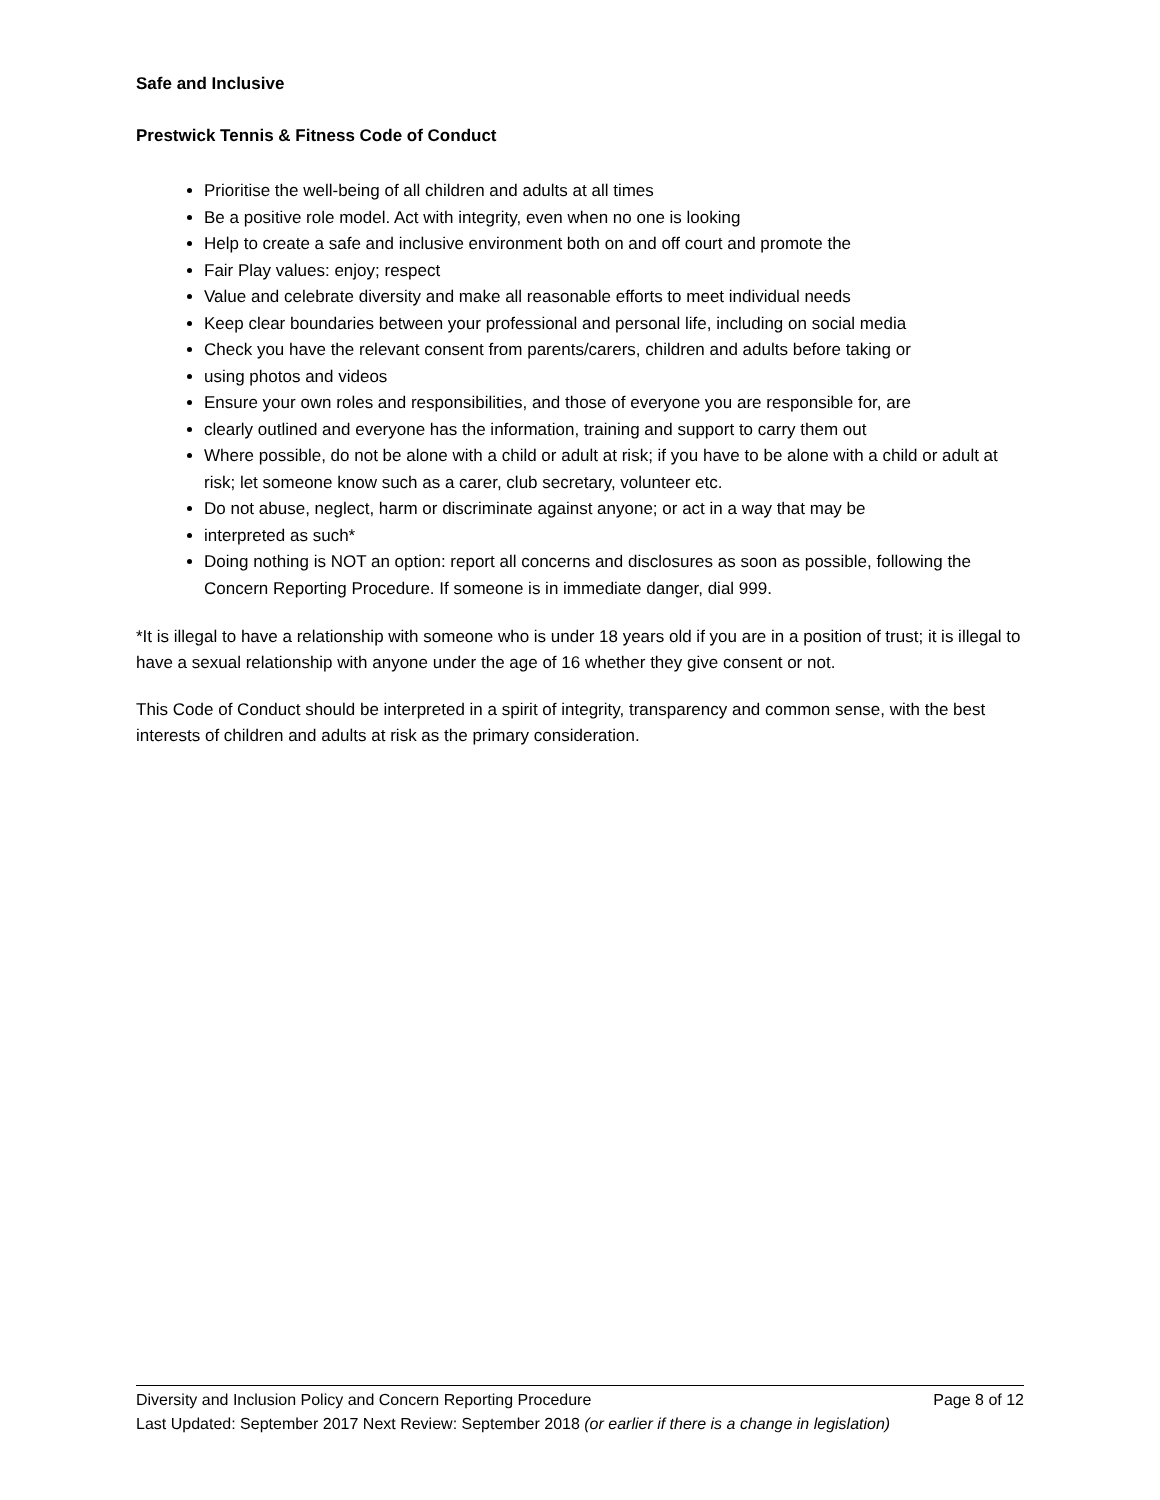Safe and Inclusive
Prestwick Tennis & Fitness Code of Conduct
Prioritise the well-being of all children and adults at all times
Be a positive role model. Act with integrity, even when no one is looking
Help to create a safe and inclusive environment both on and off court and promote the
Fair Play values: enjoy; respect
Value and celebrate diversity and make all reasonable efforts to meet individual needs
Keep clear boundaries between your professional and personal life, including on social media
Check you have the relevant consent from parents/carers, children and adults before taking or
using photos and videos
Ensure your own roles and responsibilities, and those of everyone you are responsible for, are
clearly outlined and everyone has the information, training and support to carry them out
Where possible, do not be alone with a child or adult at risk; if you have to be alone with a child or adult at risk; let someone know such as a carer, club secretary, volunteer etc.
Do not abuse, neglect, harm or discriminate against anyone; or act in a way that may be
interpreted as such*
Doing nothing is NOT an option: report all concerns and disclosures as soon as possible, following the Concern Reporting Procedure. If someone is in immediate danger, dial 999.
*It is illegal to have a relationship with someone who is under 18 years old if you are in a position of trust; it is illegal to have a sexual relationship with anyone under the age of 16 whether they give consent or not.
This Code of Conduct should be interpreted in a spirit of integrity, transparency and common sense, with the best interests of children and adults at risk as the primary consideration.
Diversity and Inclusion Policy and Concern Reporting Procedure Page 8 of 12
Last Updated: September 2017 Next Review: September 2018 (or earlier if there is a change in legislation)